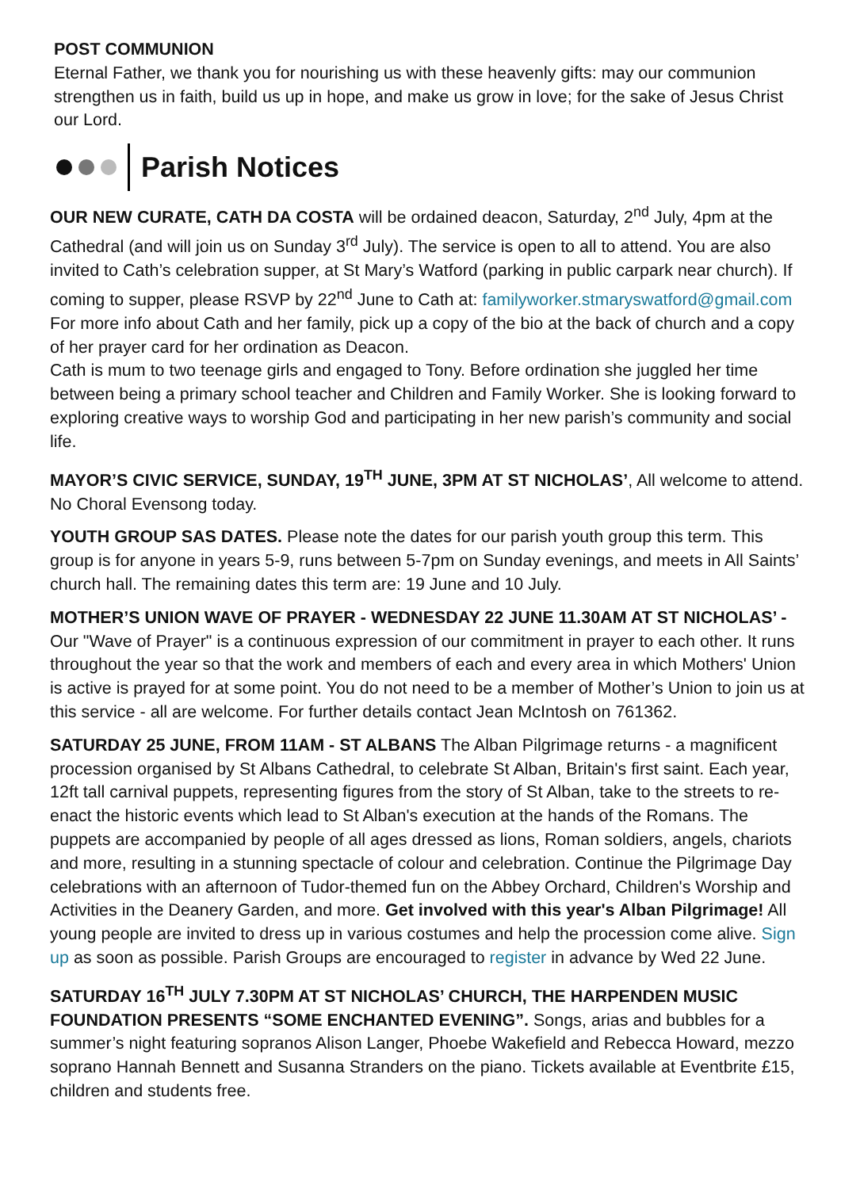POST COMMUNION
Eternal Father, we thank you for nourishing us with these heavenly gifts: may our com­munion strengthen us in faith, build us up in hope, and make us grow in love; for the sake of Jesus Christ our Lord.
Parish Notices
OUR NEW CURATE, CATH DA COSTA will be ordained deacon, Saturday, 2<sup>nd</sup> July, 4pm at the Cathedral (and will join us on Sunday 3<sup>rd</sup> July). The service is open to all to attend. You are also invited to Cath’s celebration supper, at St Mary’s Watford (parking in public carpark near church). If coming to supper, please RSVP by 22<sup>nd</sup> June to Cath at: familyworker.stmaryswatford@gmail.com For more info about Cath and her family, pick up a copy of the bio at the back of church and a copy of her prayer card for her ordination as Deacon.
Cath is mum to two teenage girls and engaged to Tony. Before ordination she juggled her time between being a primary school teacher and Children and Family Worker. She is looking forward to exploring creative ways to worship God and participating in her new parish’s community and social life.
MAYOR’S CIVIC SERVICE, SUNDAY, 19<sup>TH</sup> JUNE, 3PM AT ST NICHOLAS’, All welcome to attend. No Choral Evensong today.
YOUTH GROUP SAS DATES. Please note the dates for our parish youth group this term. This group is for anyone in years 5-9, runs between 5-7pm on Sunday evenings, and meets in All Saints’ church hall. The remaining dates this term are: 19 June and 10 July.
MOTHER’S UNION WAVE OF PRAYER - WEDNESDAY 22 JUNE 11.30AM AT ST NICHOLAS’ - Our "Wave of Prayer" is a continuous expression of our commitment in prayer to each other. It runs throughout the year so that the work and members of each and every area in which Mothers' Union is active is prayed for at some point. You do not need to be a member of Mother’s Union to join us at this service - all are welcome. For further details contact Jean McIntosh on 761362.
SATURDAY 25 JUNE, FROM 11AM - ST ALBANS The Alban Pilgrimage returns - a magnificent procession organised by St Albans Cathedral, to celebrate St Alban, Britain's first saint. Each year, 12ft tall carnival puppets, representing figures from the story of St Alban, take to the streets to re-enact the historic events which lead to St Alban's execution at the hands of the Romans. The puppets are accompanied by people of all ages dressed as lions, Roman soldiers, angels, chariots and more, resulting in a stunning spectacle of colour and celebration. Continue the Pilgrimage Day celebrations with an afternoon of Tudor-themed fun on the Abbey Orchard, Children's Worship and Activities in the Deanery Garden, and more. Get involved with this year's Alban Pilgrimage! All young people are invited to dress up in various costumes and help the procession come alive. Sign up as soon as possible. Parish Groups are encouraged to register in advance by Wed 22 June.
SATURDAY 16<sup>TH</sup> JULY 7.30PM AT ST NICHOLAS’ CHURCH, THE HARPENDEN MUSIC FOUNDATION PRESENTS “SOME ENCHANTED EVENING”. Songs, arias and bubbles for a summer’s night featuring sopranos Alison Langer, Phoebe Wakefield and Rebecca Howard, mezzo soprano Hannah Bennett and Susanna Stranders on the piano. Tickets available at Eventbrite £15, children and students free.